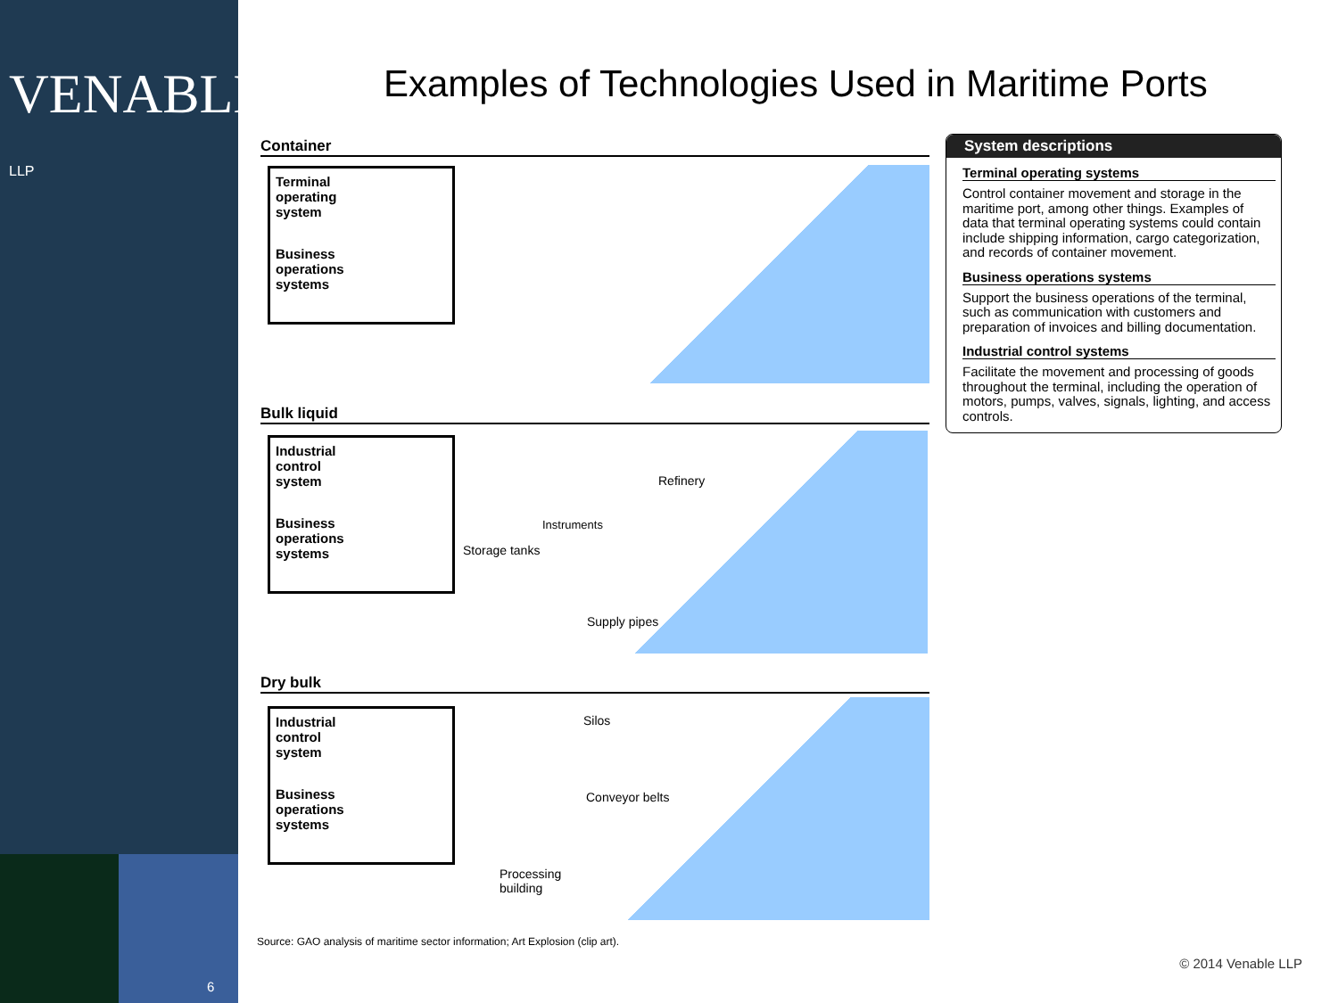VENABLE® LLP
6
Examples of Technologies Used in Maritime Ports
Container
Terminal
operating
system
Business
operations
systems
Bulk liquid
Industrial
control
system
Business
operations
systems
Refinery
Instruments
Storage tanks
Supply pipes
Dry bulk
Industrial
control
system
Business
operations
systems
Silos
Conveyor belts
Processing
building
System descriptions
Terminal operating systems
Control container movement and storage in the maritime port, among other things. Examples of data that terminal operating systems could contain include shipping information, cargo categorization, and records of container movement.
Business operations systems
Support the business operations of the terminal, such as communication with customers and preparation of invoices and billing documentation.
Industrial control systems
Facilitate the movement and processing of goods throughout the terminal, including the operation of motors, pumps, valves, signals, lighting, and access controls.
Source: GAO analysis of maritime sector information; Art Explosion (clip art).
© 2014 Venable LLP